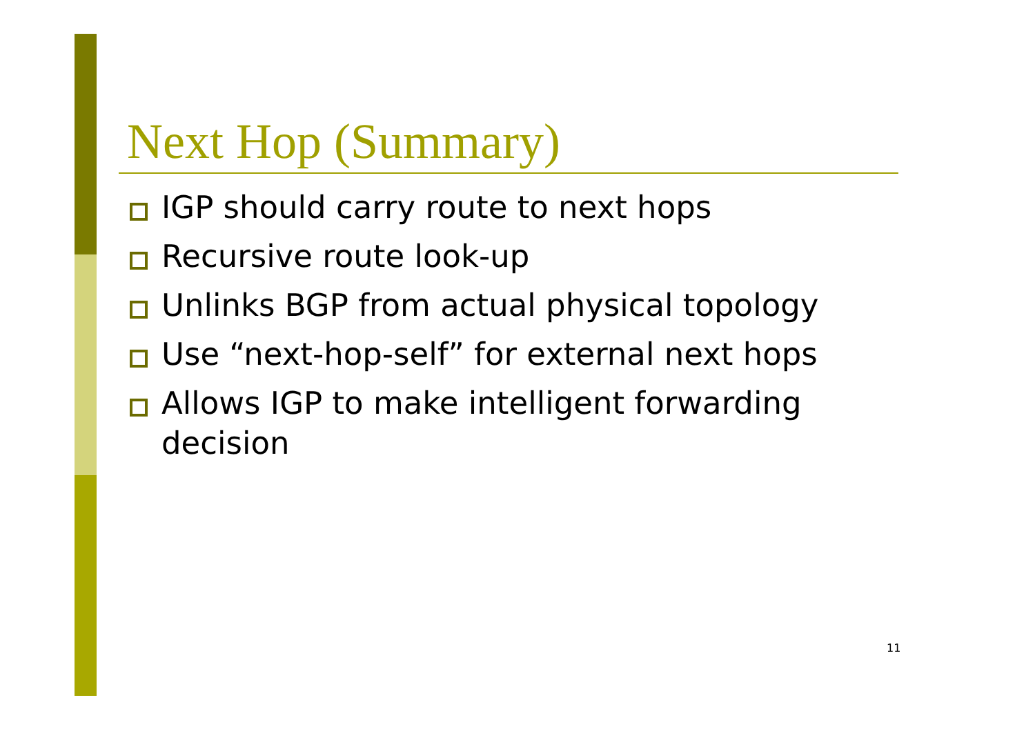Next Hop (Summary)
IGP should carry route to next hops
Recursive route look-up
Unlinks BGP from actual physical topology
Use “next-hop-self” for external next hops
Allows IGP to make intelligent forwarding decision
11